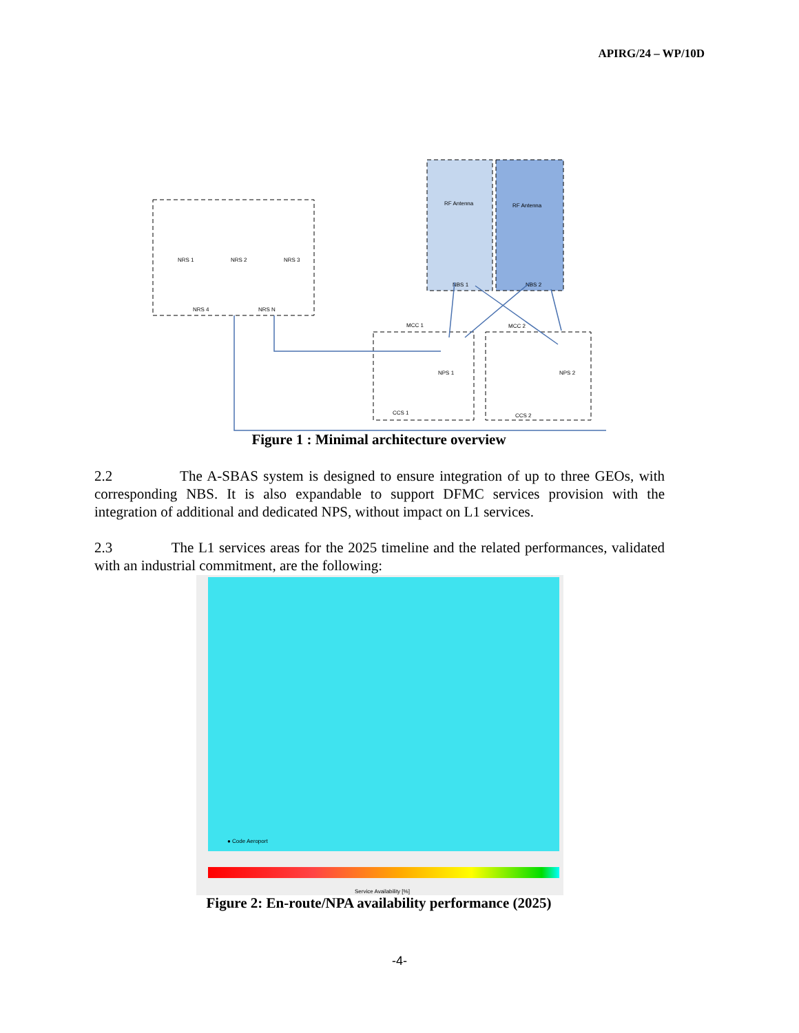APIRG/24 – WP/10D
NRS 1
NRS 2
NRS 3
NRS 4
NRS N
RF Antenna
RF Antenna
NBS 1
NBS 2
MCC 1
MCC 2
NPS 1
NPS 2
CCS 1
CCS 2
Figure 1 : Minimal architecture overview
2.2 The A-SBAS system is designed to ensure integration of up to three GEOs, with corresponding NBS. It is also expandable to support DFMC services provision with the integration of additional and dedicated NPS, without impact on L1 services.
2.3 The L1 services areas for the 2025 timeline and the related performances, validated with an industrial commitment, are the following:
● Code Aeroport
Service Availability [%]
Figure 2: En-route/NPA availability performance (2025)
-4-